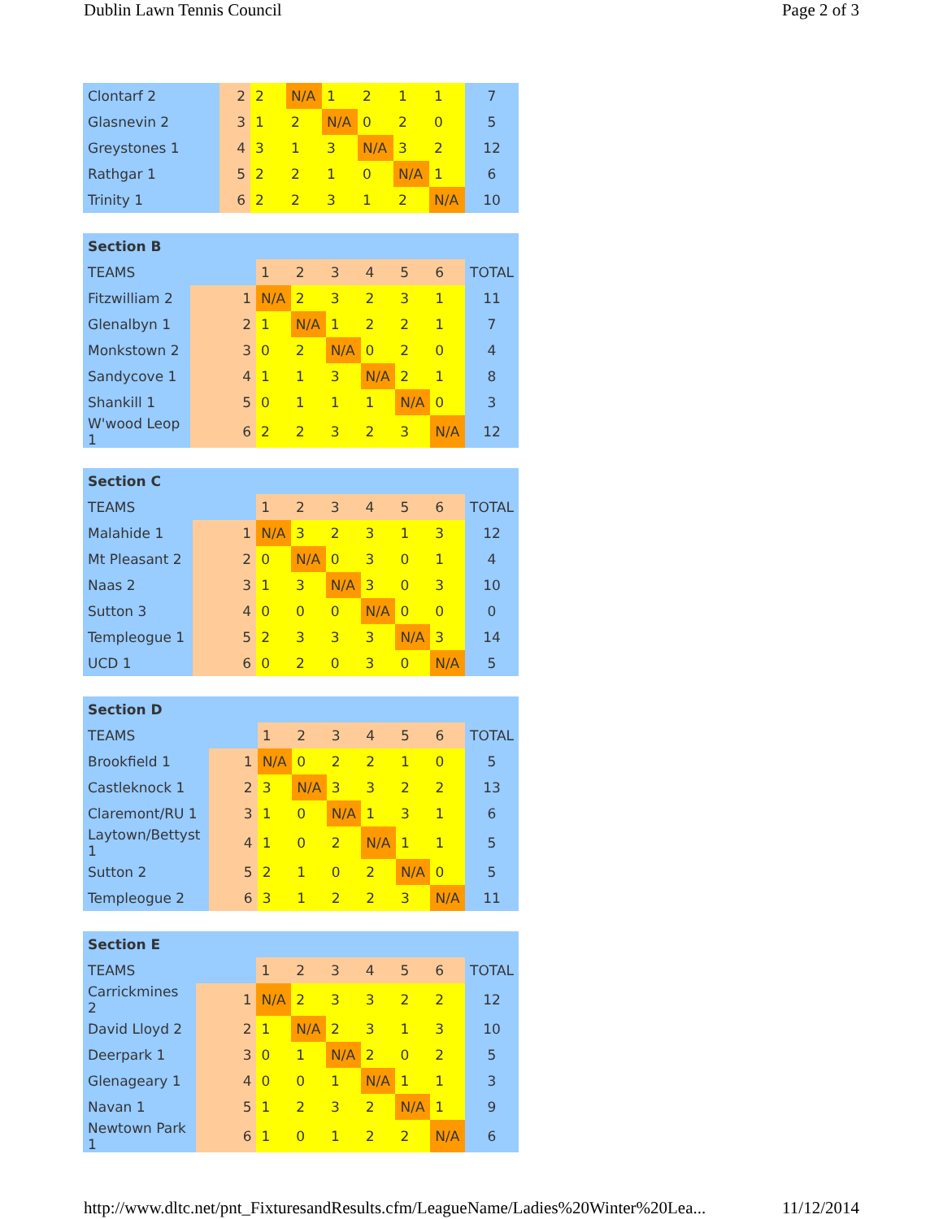Dublin Lawn Tennis Council Page 2 of 3
| Clontarf 2 | 2 | 2 | N/A | 1 | 2 | 1 | 1 | 7 |
| Glasnevin 2 | 3 | 1 | 2 | N/A | 0 | 2 | 0 | 5 |
| Greystones 1 | 4 | 3 | 1 | 3 | N/A | 3 | 2 | 12 |
| Rathgar 1 | 5 | 2 | 2 | 1 | 0 | N/A | 1 | 6 |
| Trinity 1 | 6 | 2 | 2 | 3 | 1 | 2 | N/A | 10 |
| Section B | | | | | | | | |
| TEAMS | | 1 | 2 | 3 | 4 | 5 | 6 | TOTAL |
| Fitzwilliam 2 | 1 | N/A | 2 | 3 | 2 | 3 | 1 | 11 |
| Glenalbyn 1 | 2 | 1 | N/A | 1 | 2 | 2 | 1 | 7 |
| Monkstown 2 | 3 | 0 | 2 | N/A | 0 | 2 | 0 | 4 |
| Sandycove 1 | 4 | 1 | 1 | 3 | N/A | 2 | 1 | 8 |
| Shankill 1 | 5 | 0 | 1 | 1 | 1 | N/A | 0 | 3 |
| W'wood Leop 1 | 6 | 2 | 2 | 3 | 2 | 3 | N/A | 12 |
| Section C | | | | | | | | |
| TEAMS | | 1 | 2 | 3 | 4 | 5 | 6 | TOTAL |
| Malahide 1 | 1 | N/A | 3 | 2 | 3 | 1 | 3 | 12 |
| Mt Pleasant 2 | 2 | 0 | N/A | 0 | 3 | 0 | 1 | 4 |
| Naas 2 | 3 | 1 | 3 | N/A | 3 | 0 | 3 | 10 |
| Sutton 3 | 4 | 0 | 0 | 0 | N/A | 0 | 0 | 0 |
| Templeogue 1 | 5 | 2 | 3 | 3 | 3 | N/A | 3 | 14 |
| UCD 1 | 6 | 0 | 2 | 0 | 3 | 0 | N/A | 5 |
| Section D | | | | | | | | |
| TEAMS | | 1 | 2 | 3 | 4 | 5 | 6 | TOTAL |
| Brookfield 1 | 1 | N/A | 0 | 2 | 2 | 1 | 0 | 5 |
| Castleknock 1 | 2 | 3 | N/A | 3 | 3 | 2 | 2 | 13 |
| Claremont/RU 1 | 3 | 1 | 0 | N/A | 1 | 3 | 1 | 6 |
| Laytown/Bettyst 1 | 4 | 1 | 0 | 2 | N/A | 1 | 1 | 5 |
| Sutton 2 | 5 | 2 | 1 | 0 | 2 | N/A | 0 | 5 |
| Templeogue 2 | 6 | 3 | 1 | 2 | 2 | 3 | N/A | 11 |
| Section E | | | | | | | | |
| TEAMS | | 1 | 2 | 3 | 4 | 5 | 6 | TOTAL |
| Carrickmines 2 | 1 | N/A | 2 | 3 | 3 | 2 | 2 | 12 |
| David Lloyd 2 | 2 | 1 | N/A | 2 | 3 | 1 | 3 | 10 |
| Deerpark 1 | 3 | 0 | 1 | N/A | 2 | 0 | 2 | 5 |
| Glenageary 1 | 4 | 0 | 0 | 1 | N/A | 1 | 1 | 3 |
| Navan 1 | 5 | 1 | 2 | 3 | 2 | N/A | 1 | 9 |
| Newtown Park 1 | 6 | 1 | 0 | 1 | 2 | 2 | N/A | 6 |
http://www.dltc.net/pnt_FixturesandResults.cfm/LeagueName/Ladies%20Winter%20Lea... 11/12/2014